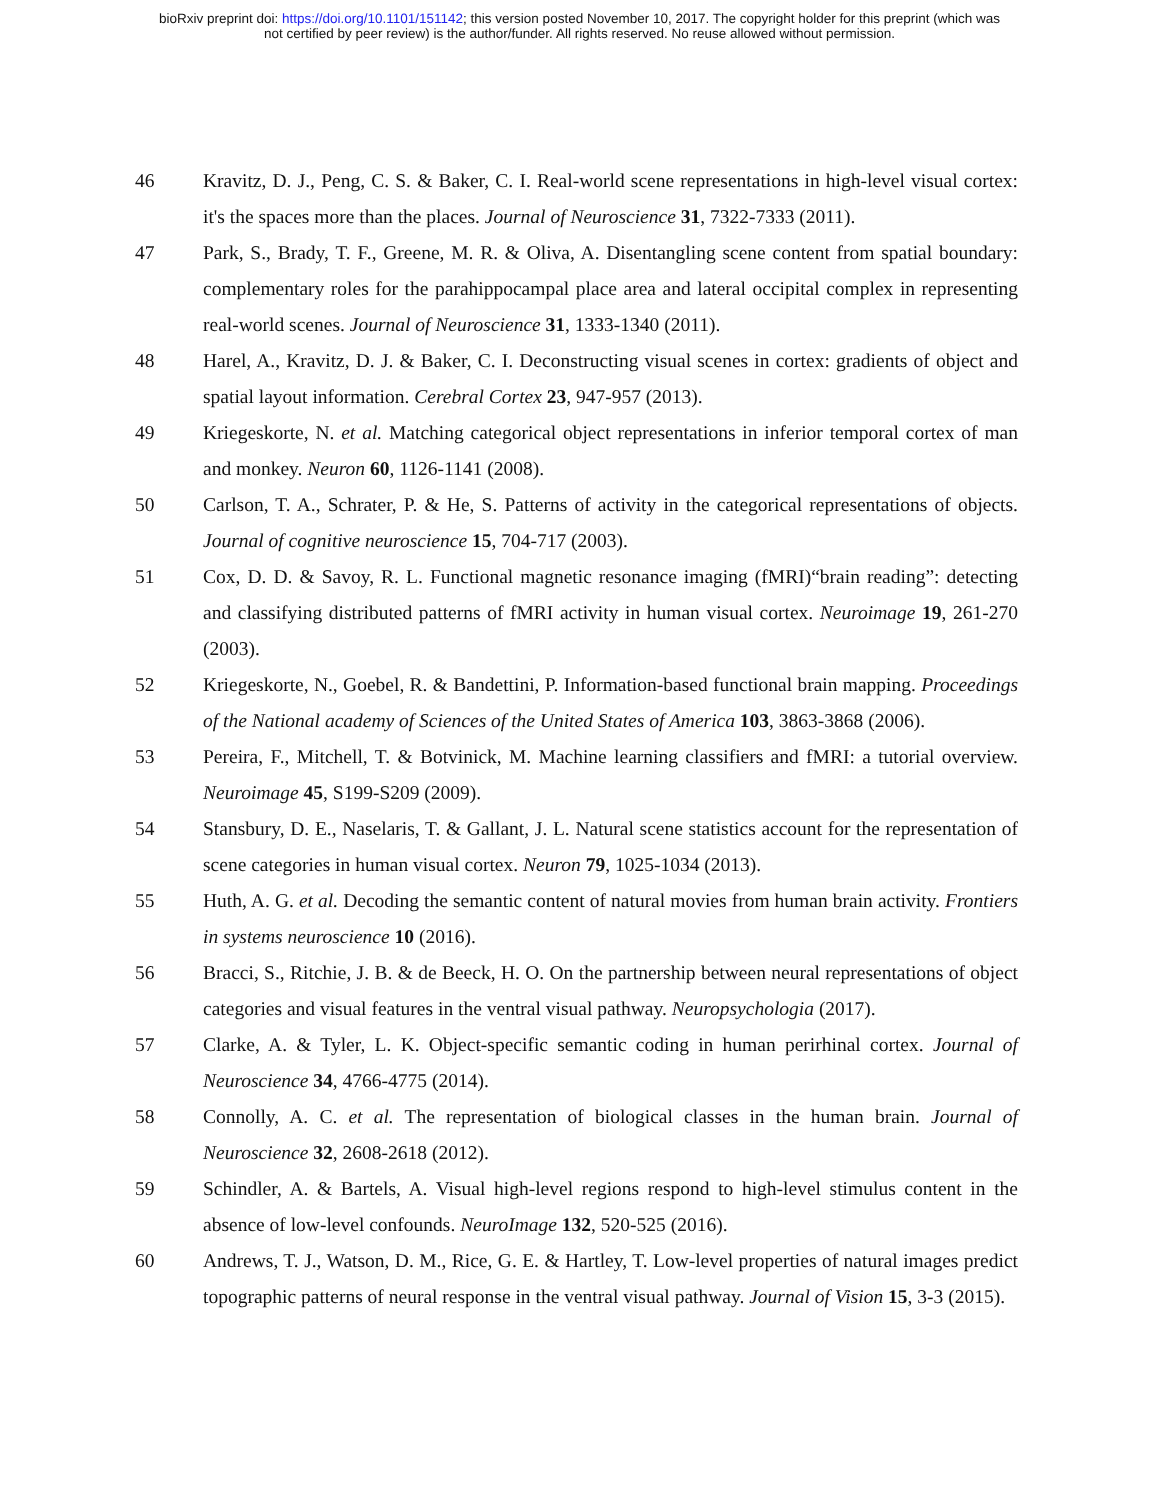bioRxiv preprint doi: https://doi.org/10.1101/151142; this version posted November 10, 2017. The copyright holder for this preprint (which was
not certified by peer review) is the author/funder. All rights reserved. No reuse allowed without permission.
46 Kravitz, D. J., Peng, C. S. & Baker, C. I. Real-world scene representations in high-level visual cortex: it's the spaces more than the places. Journal of Neuroscience 31, 7322-7333 (2011).
47 Park, S., Brady, T. F., Greene, M. R. & Oliva, A. Disentangling scene content from spatial boundary: complementary roles for the parahippocampal place area and lateral occipital complex in representing real-world scenes. Journal of Neuroscience 31, 1333-1340 (2011).
48 Harel, A., Kravitz, D. J. & Baker, C. I. Deconstructing visual scenes in cortex: gradients of object and spatial layout information. Cerebral Cortex 23, 947-957 (2013).
49 Kriegeskorte, N. et al. Matching categorical object representations in inferior temporal cortex of man and monkey. Neuron 60, 1126-1141 (2008).
50 Carlson, T. A., Schrater, P. & He, S. Patterns of activity in the categorical representations of objects. Journal of cognitive neuroscience 15, 704-717 (2003).
51 Cox, D. D. & Savoy, R. L. Functional magnetic resonance imaging (fMRI)“brain reading”: detecting and classifying distributed patterns of fMRI activity in human visual cortex. Neuroimage 19, 261-270 (2003).
52 Kriegeskorte, N., Goebel, R. & Bandettini, P. Information-based functional brain mapping. Proceedings of the National academy of Sciences of the United States of America 103, 3863-3868 (2006).
53 Pereira, F., Mitchell, T. & Botvinick, M. Machine learning classifiers and fMRI: a tutorial overview. Neuroimage 45, S199-S209 (2009).
54 Stansbury, D. E., Naselaris, T. & Gallant, J. L. Natural scene statistics account for the representation of scene categories in human visual cortex. Neuron 79, 1025-1034 (2013).
55 Huth, A. G. et al. Decoding the semantic content of natural movies from human brain activity. Frontiers in systems neuroscience 10 (2016).
56 Bracci, S., Ritchie, J. B. & de Beeck, H. O. On the partnership between neural representations of object categories and visual features in the ventral visual pathway. Neuropsychologia (2017).
57 Clarke, A. & Tyler, L. K. Object-specific semantic coding in human perirhinal cortex. Journal of Neuroscience 34, 4766-4775 (2014).
58 Connolly, A. C. et al. The representation of biological classes in the human brain. Journal of Neuroscience 32, 2608-2618 (2012).
59 Schindler, A. & Bartels, A. Visual high-level regions respond to high-level stimulus content in the absence of low-level confounds. NeuroImage 132, 520-525 (2016).
60 Andrews, T. J., Watson, D. M., Rice, G. E. & Hartley, T. Low-level properties of natural images predict topographic patterns of neural response in the ventral visual pathway. Journal of Vision 15, 3-3 (2015).